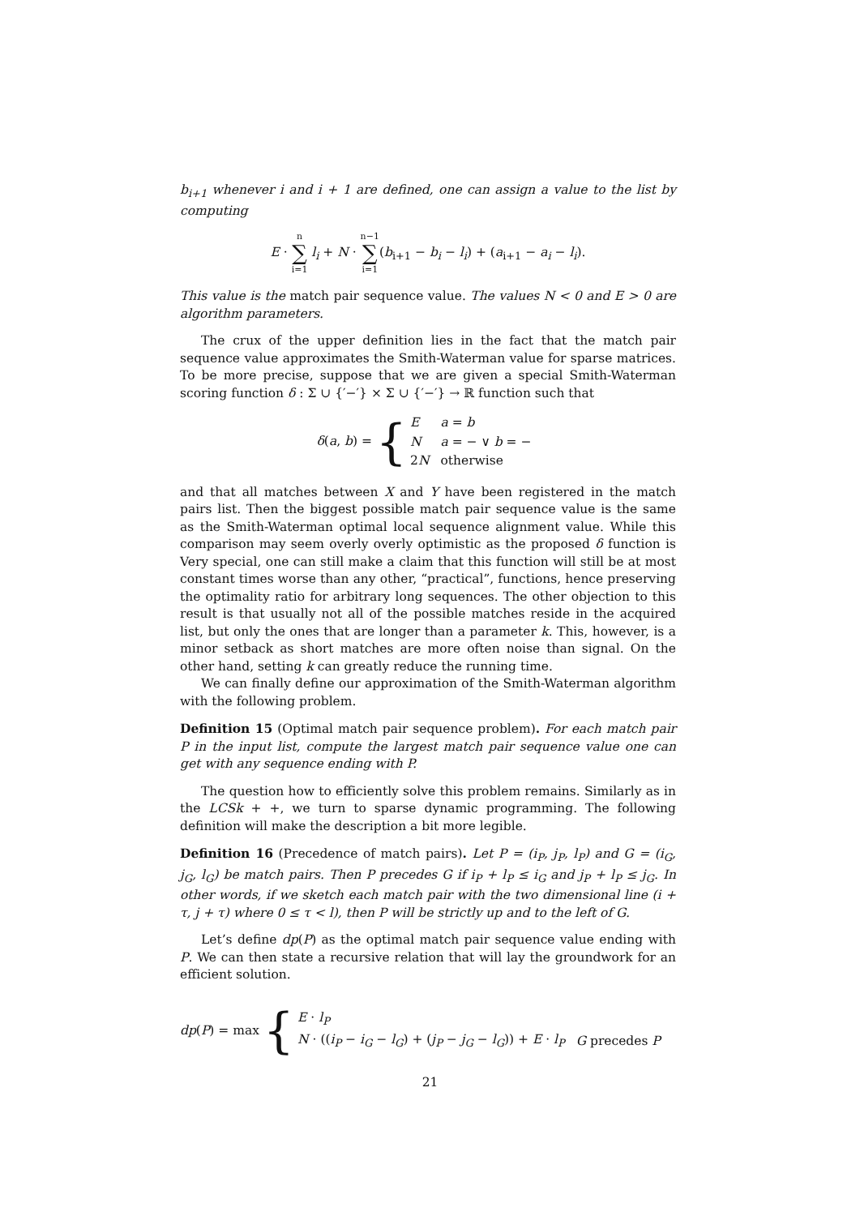b<sub>i+1</sub> whenever i and i + 1 are defined, one can assign a value to the list by computing
E · n ∑ i=1 l<sub>i</sub> + N · n−1 ∑ i=1(b<sub>i+1</sub> − b<sub>i</sub> − l<sub>i</sub>) + (a<sub>i+1</sub> − a<sub>i</sub> − l<sub>i</sub>).
This value is the match pair sequence value. The values N < 0 and E > 0 are algorithm parameters.
The crux of the upper definition lies in the fact that the match pair sequence value approximates the Smith-Waterman value for sparse matrices. To be more precise, suppose that we are given a special Smith-Waterman scoring function δ : Σ ∪ {′−′} × Σ ∪ {′−′} → ℝ function such that
δ(a, b) = {
| E | a = b |
| N | a = − ∨ b = − |
| 2 N | otherwise |
and that all matches between X and Y have been registered in the match pairs list. Then the biggest possible match pair sequence value is the same as the Smith-Waterman optimal local sequence alignment value. While this comparison may seem overly overly optimistic as the proposed δ function is Very special, one can still make a claim that this function will still be at most constant times worse than any other, “practical”, functions, hence preserving the optimality ratio for arbitrary long sequences. The other objection to this result is that usually not all of the possible matches reside in the acquired list, but only the ones that are longer than a parameter k. This, however, is a minor setback as short matches are more often noise than signal. On the other hand, setting k can greatly reduce the running time.
We can finally define our approximation of the Smith-Waterman algorithm with the following problem.
Definition 15 (Optimal match pair sequence problem). For each match pair P in the input list, compute the largest match pair sequence value one can get with any sequence ending with P.
The question how to efficiently solve this problem remains. Similarly as in the LCSk + +, we turn to sparse dynamic programming. The following definition will make the description a bit more legible.
Definition 16 (Precedence of match pairs). Let P = (i<sub>P</sub>, j<sub>P</sub>, l<sub>P</sub>) and G = (i<sub>G</sub>, j<sub>G</sub>, l<sub>G</sub>) be match pairs. Then P precedes G if i<sub>P</sub> + l<sub>P</sub> ≤ i<sub>G</sub> and j<sub>P</sub> + l<sub>P</sub> ≤ j<sub>G</sub>. In other words, if we sketch each match pair with the two dimensional line (i + τ, j + τ) where 0 ≤ τ < l), then P will be strictly up and to the left of G.
Let’s define dp(P) as the optimal match pair sequence value ending with P. We can then state a recursive relation that will lay the groundwork for an efficient solution.
dp(P) = max {
| E · l<sub>P</sub> | |
| N · (( i<sub>P</sub> − i<sub>G</sub> − l<sub>G</sub> ) + ( j<sub>P</sub> − j<sub>G</sub> − l<sub>G</sub> )) + E · l<sub>P</sub> | G precedes P |
21